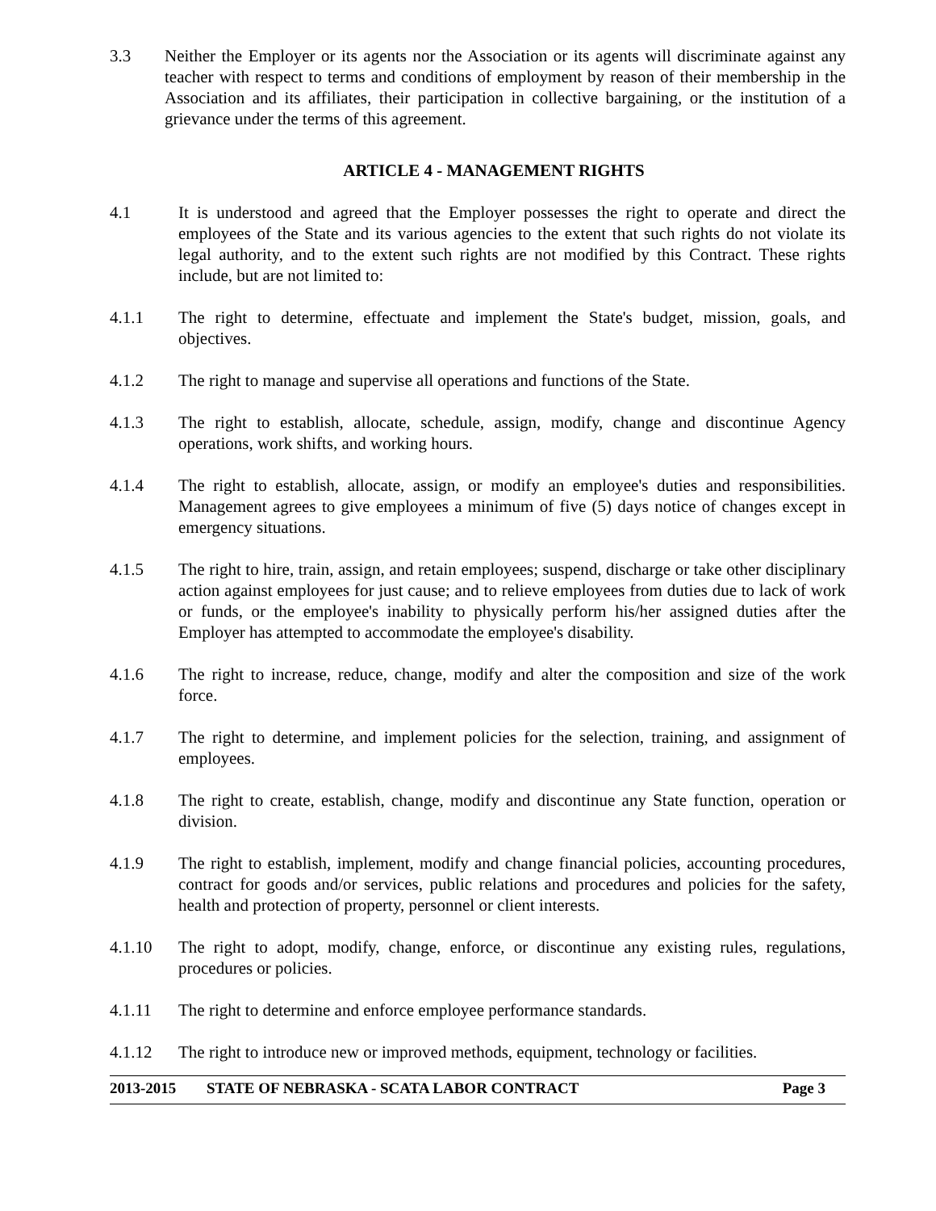3.3 Neither the Employer or its agents nor the Association or its agents will discriminate against any teacher with respect to terms and conditions of employment by reason of their membership in the Association and its affiliates, their participation in collective bargaining, or the institution of a grievance under the terms of this agreement.
ARTICLE 4 - MANAGEMENT RIGHTS
4.1 It is understood and agreed that the Employer possesses the right to operate and direct the employees of the State and its various agencies to the extent that such rights do not violate its legal authority, and to the extent such rights are not modified by this Contract. These rights include, but are not limited to:
4.1.1 The right to determine, effectuate and implement the State's budget, mission, goals, and objectives.
4.1.2 The right to manage and supervise all operations and functions of the State.
4.1.3 The right to establish, allocate, schedule, assign, modify, change and discontinue Agency operations, work shifts, and working hours.
4.1.4 The right to establish, allocate, assign, or modify an employee's duties and responsibilities. Management agrees to give employees a minimum of five (5) days notice of changes except in emergency situations.
4.1.5 The right to hire, train, assign, and retain employees; suspend, discharge or take other disciplinary action against employees for just cause; and to relieve employees from duties due to lack of work or funds, or the employee's inability to physically perform his/her assigned duties after the Employer has attempted to accommodate the employee's disability.
4.1.6 The right to increase, reduce, change, modify and alter the composition and size of the work force.
4.1.7 The right to determine, and implement policies for the selection, training, and assignment of employees.
4.1.8 The right to create, establish, change, modify and discontinue any State function, operation or division.
4.1.9 The right to establish, implement, modify and change financial policies, accounting procedures, contract for goods and/or services, public relations and procedures and policies for the safety, health and protection of property, personnel or client interests.
4.1.10 The right to adopt, modify, change, enforce, or discontinue any existing rules, regulations, procedures or policies.
4.1.11 The right to determine and enforce employee performance standards.
4.1.12 The right to introduce new or improved methods, equipment, technology or facilities.
2013-2015 STATE OF NEBRASKA - SCATA LABOR CONTRACT Page 3